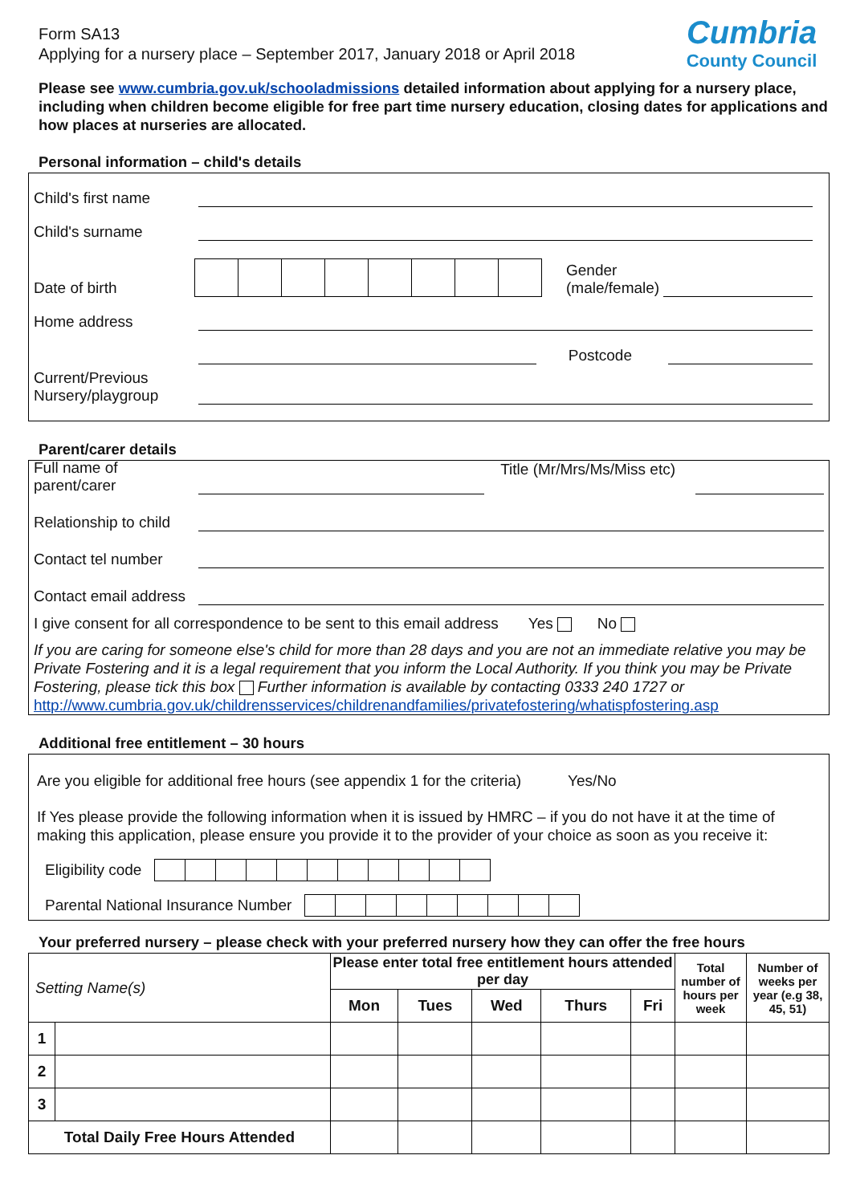Cumbria
County Council
Form SA13
Applying for a nursery place – September 2017, January 2018 or April 2018
Please see www.cumbria.gov.uk/schooladmissions detailed information about applying for a nursery place, including when children become eligible for free part time nursery education, closing dates for applications and how places at nurseries are allocated.
Personal information – child's details
Child's first name
Child's surname
Date of birth Gender
(male/female)
Home address
Postcode
Current/Previous Nursery/playgroup
Parent/carer details
Full name of parent/carer Title (Mr/Mrs/Ms/Miss etc)
Relationship to child
Contact tel number
Contact email address
I give consent for all correspondence to be sent to this email address Yes No
If you are caring for someone else's child for more than 28 days and you are not an immediate relative you may be Private Fostering and it is a legal requirement that you inform the Local Authority. If you think you may be Private Fostering, please tick this box Further information is available by contacting 0333 240 1727 or
http://www.cumbria.gov.uk/childrensservices/childrenandfamilies/privatefostering/whatispfostering.asp
Additional free entitlement – 30 hours
Are you eligible for additional free hours (see appendix 1 for the criteria) Yes/No
If Yes please provide the following information when it is issued by HMRC – if you do not have it at the time of making this application, please ensure you provide it to the provider of your choice as soon as you receive it:
Eligibility code
Parental National Insurance Number
Your preferred nursery – please check with your preferred nursery how they can offer the free hours
| Setting Name(s) | | Please enter total free entitlement hours attended per day | | | | | Total number of hours per week | Number of weeks per year (e.g 38, 45, 51) |
| --- | --- | --- | --- | --- | --- | --- | --- | --- |
| | | Mon | Tues | Wed | Thurs | Fri | | |
| 1 | | | | | | | | |
| 2 | | | | | | | | |
| 3 | | | | | | | | |
| Total Daily Free Hours Attended | | | | | | | | |